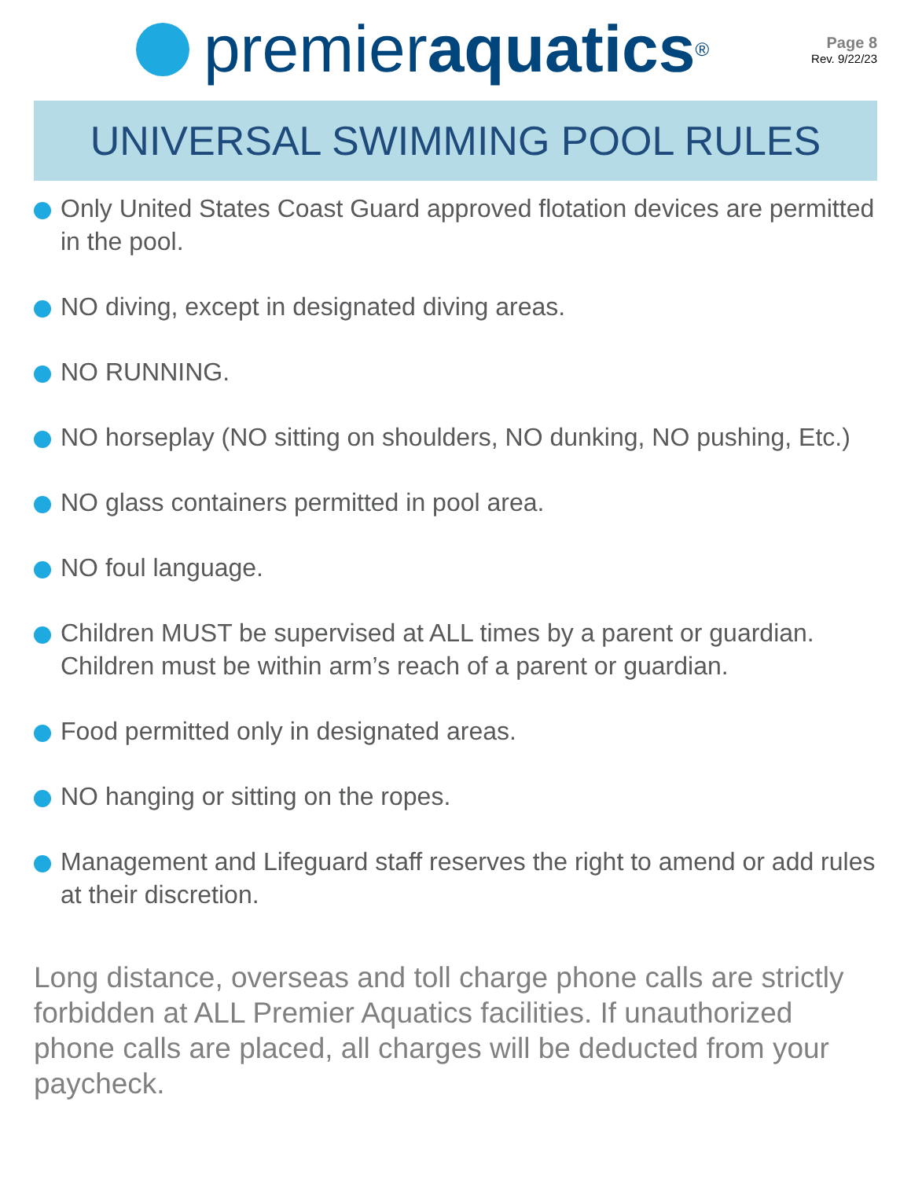premier aquatics<sup>®</sup>
Page 8
Rev. 9/22/23
UNIVERSAL SWIMMING POOL RULES
Only United States Coast Guard approved flotation devices are permitted in the pool.
NO diving, except in designated diving areas.
NO RUNNING.
NO horseplay (NO sitting on shoulders, NO dunking, NO pushing, Etc.)
NO glass containers permitted in pool area.
NO foul language.
Children MUST be supervised at ALL times by a parent or guardian. Children must be within arm’s reach of a parent or guardian.
Food permitted only in designated areas.
NO hanging or sitting on the ropes.
Management and Lifeguard staff reserves the right to amend or add rules at their discretion.
Long distance, overseas and toll charge phone calls are strictly forbidden at ALL Premier Aquatics facilities. If unauthorized phone calls are placed, all charges will be deducted from your paycheck.